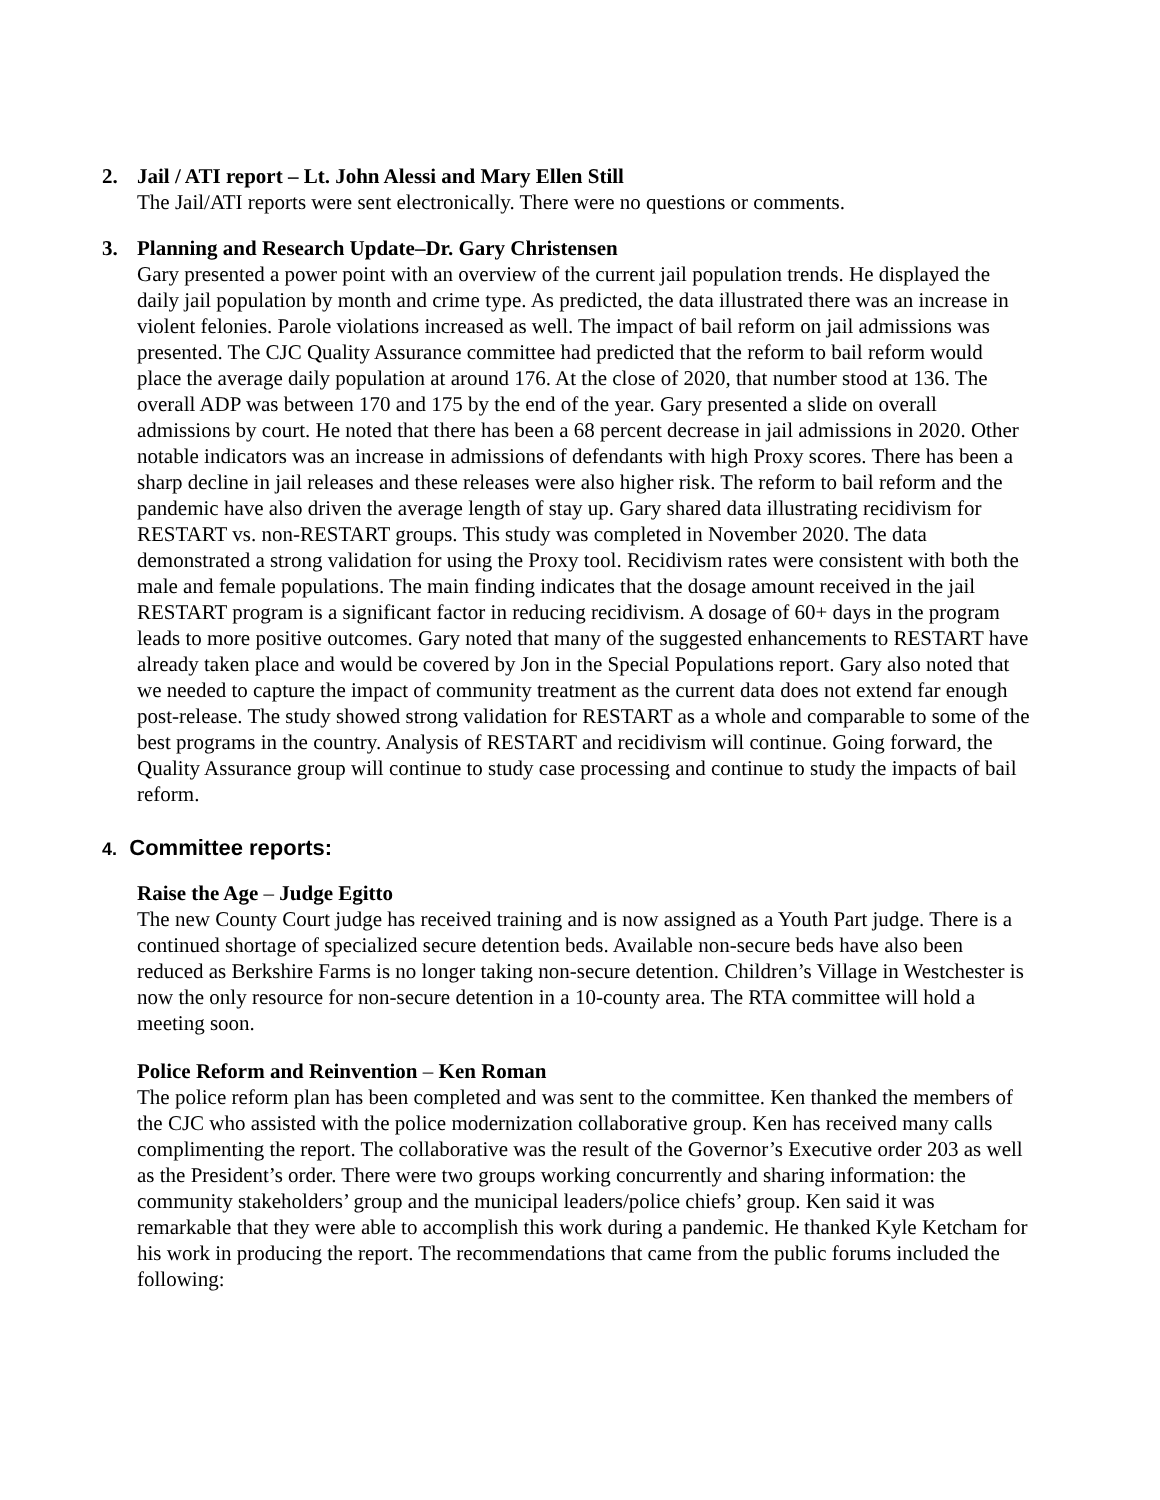2. Jail / ATI report – Lt. John Alessi and Mary Ellen Still
The Jail/ATI reports were sent electronically. There were no questions or comments.
3. Planning and Research Update–Dr. Gary Christensen
Gary presented a power point with an overview of the current jail population trends. He displayed the daily jail population by month and crime type. As predicted, the data illustrated there was an increase in violent felonies. Parole violations increased as well. The impact of bail reform on jail admissions was presented. The CJC Quality Assurance committee had predicted that the reform to bail reform would place the average daily population at around 176. At the close of 2020, that number stood at 136. The overall ADP was between 170 and 175 by the end of the year. Gary presented a slide on overall admissions by court. He noted that there has been a 68 percent decrease in jail admissions in 2020. Other notable indicators was an increase in admissions of defendants with high Proxy scores. There has been a sharp decline in jail releases and these releases were also higher risk. The reform to bail reform and the pandemic have also driven the average length of stay up. Gary shared data illustrating recidivism for RESTART vs. non-RESTART groups. This study was completed in November 2020. The data demonstrated a strong validation for using the Proxy tool. Recidivism rates were consistent with both the male and female populations. The main finding indicates that the dosage amount received in the jail RESTART program is a significant factor in reducing recidivism. A dosage of 60+ days in the program leads to more positive outcomes. Gary noted that many of the suggested enhancements to RESTART have already taken place and would be covered by Jon in the Special Populations report. Gary also noted that we needed to capture the impact of community treatment as the current data does not extend far enough post-release. The study showed strong validation for RESTART as a whole and comparable to some of the best programs in the country. Analysis of RESTART and recidivism will continue. Going forward, the Quality Assurance group will continue to study case processing and continue to study the impacts of bail reform.
4. Committee reports:
Raise the Age – Judge Egitto
The new County Court judge has received training and is now assigned as a Youth Part judge. There is a continued shortage of specialized secure detention beds. Available non-secure beds have also been reduced as Berkshire Farms is no longer taking non-secure detention. Children’s Village in Westchester is now the only resource for non-secure detention in a 10-county area. The RTA committee will hold a meeting soon.
Police Reform and Reinvention – Ken Roman
The police reform plan has been completed and was sent to the committee. Ken thanked the members of the CJC who assisted with the police modernization collaborative group. Ken has received many calls complimenting the report. The collaborative was the result of the Governor’s Executive order 203 as well as the President’s order. There were two groups working concurrently and sharing information: the community stakeholders’ group and the municipal leaders/police chiefs’ group. Ken said it was remarkable that they were able to accomplish this work during a pandemic. He thanked Kyle Ketcham for his work in producing the report. The recommendations that came from the public forums included the following: